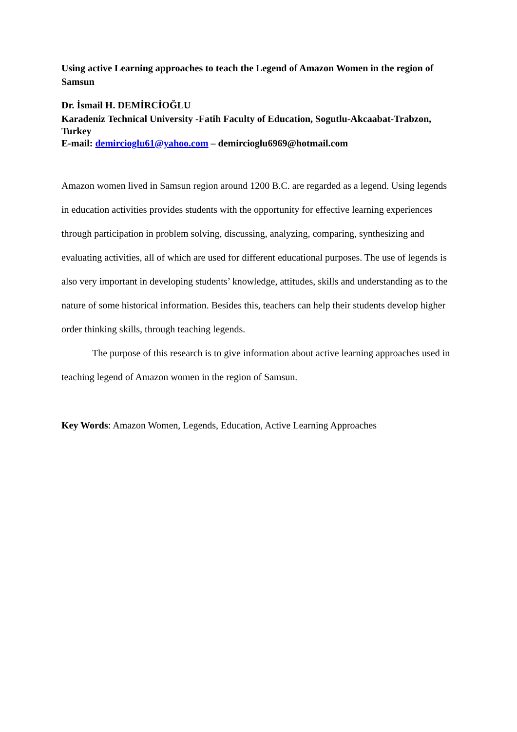Using active Learning approaches to teach the Legend of Amazon Women in the region of Samsun
Dr. İsmail H. DEMİRCİOĞLU
Karadeniz Technical University -Fatih Faculty of Education, Sogutlu-Akcaabat-Trabzon, Turkey
E-mail: demircioglu61@yahoo.com – demircioglu6969@hotmail.com
Amazon women lived in Samsun region around 1200 B.C. are regarded as a legend. Using legends in education activities provides students with the opportunity for effective learning experiences through participation in problem solving, discussing, analyzing, comparing, synthesizing and evaluating activities, all of which are used for different educational purposes. The use of legends is also very important in developing students’ knowledge, attitudes, skills and understanding as to the nature of some historical information. Besides this, teachers can help their students develop higher order thinking skills, through teaching legends.
The purpose of this research is to give information about active learning approaches used in teaching legend of Amazon women in the region of Samsun.
Key Words: Amazon Women, Legends, Education, Active Learning Approaches